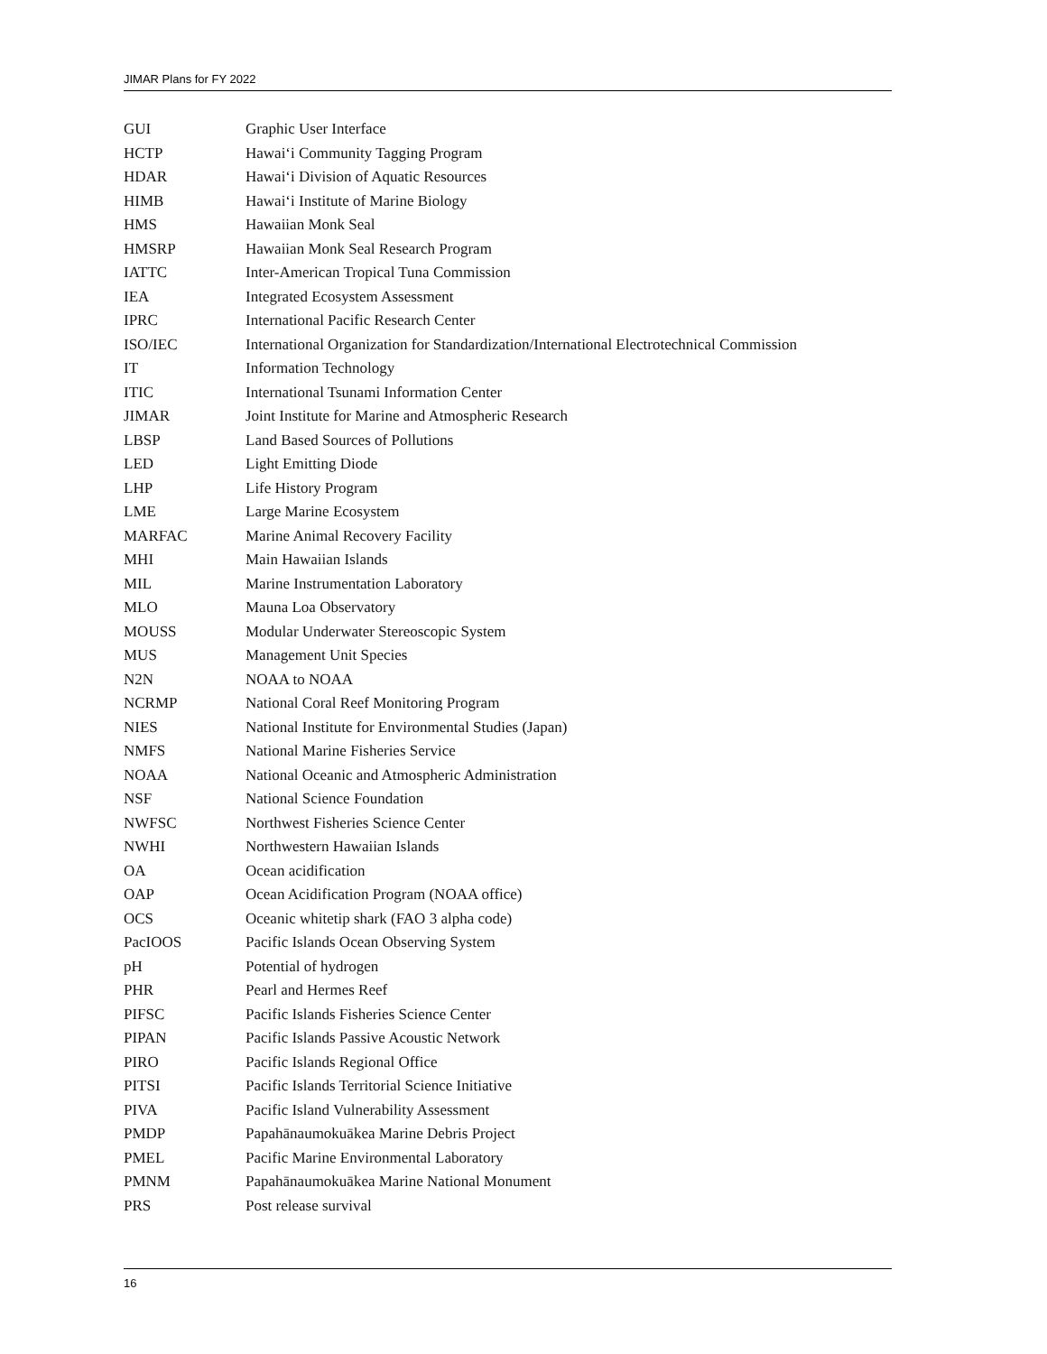JIMAR Plans for FY 2022
| GUI | Graphic User Interface |
| HCTP | Hawai‘i Community Tagging Program |
| HDAR | Hawai‘i Division of Aquatic Resources |
| HIMB | Hawai‘i Institute of Marine Biology |
| HMS | Hawaiian Monk Seal |
| HMSRP | Hawaiian Monk Seal Research Program |
| IATTC | Inter-American Tropical Tuna Commission |
| IEA | Integrated Ecosystem Assessment |
| IPRC | International Pacific Research Center |
| ISO/IEC | International Organization for Standardization/International Electrotechnical Commission |
| IT | Information Technology |
| ITIC | International Tsunami Information Center |
| JIMAR | Joint Institute for Marine and Atmospheric Research |
| LBSP | Land Based Sources of Pollutions |
| LED | Light Emitting Diode |
| LHP | Life History Program |
| LME | Large Marine Ecosystem |
| MARFAC | Marine Animal Recovery Facility |
| MHI | Main Hawaiian Islands |
| MIL | Marine Instrumentation Laboratory |
| MLO | Mauna Loa Observatory |
| MOUSS | Modular Underwater Stereoscopic System |
| MUS | Management Unit Species |
| N2N | NOAA to NOAA |
| NCRMP | National Coral Reef Monitoring Program |
| NIES | National Institute for Environmental Studies (Japan) |
| NMFS | National Marine Fisheries Service |
| NOAA | National Oceanic and Atmospheric Administration |
| NSF | National Science Foundation |
| NWFSC | Northwest Fisheries Science Center |
| NWHI | Northwestern Hawaiian Islands |
| OA | Ocean acidification |
| OAP | Ocean Acidification Program (NOAA office) |
| OCS | Oceanic whitetip shark (FAO 3 alpha code) |
| PacIOOS | Pacific Islands Ocean Observing System |
| pH | Potential of hydrogen |
| PHR | Pearl and Hermes Reef |
| PIFSC | Pacific Islands Fisheries Science Center |
| PIPAN | Pacific Islands Passive Acoustic Network |
| PIRO | Pacific Islands Regional Office |
| PITSI | Pacific Islands Territorial Science Initiative |
| PIVA | Pacific Island Vulnerability Assessment |
| PMDP | Papahānaumokuākea Marine Debris Project |
| PMEL | Pacific Marine Environmental Laboratory |
| PMNM | Papahānaumokuākea Marine National Monument |
| PRS | Post release survival |
16